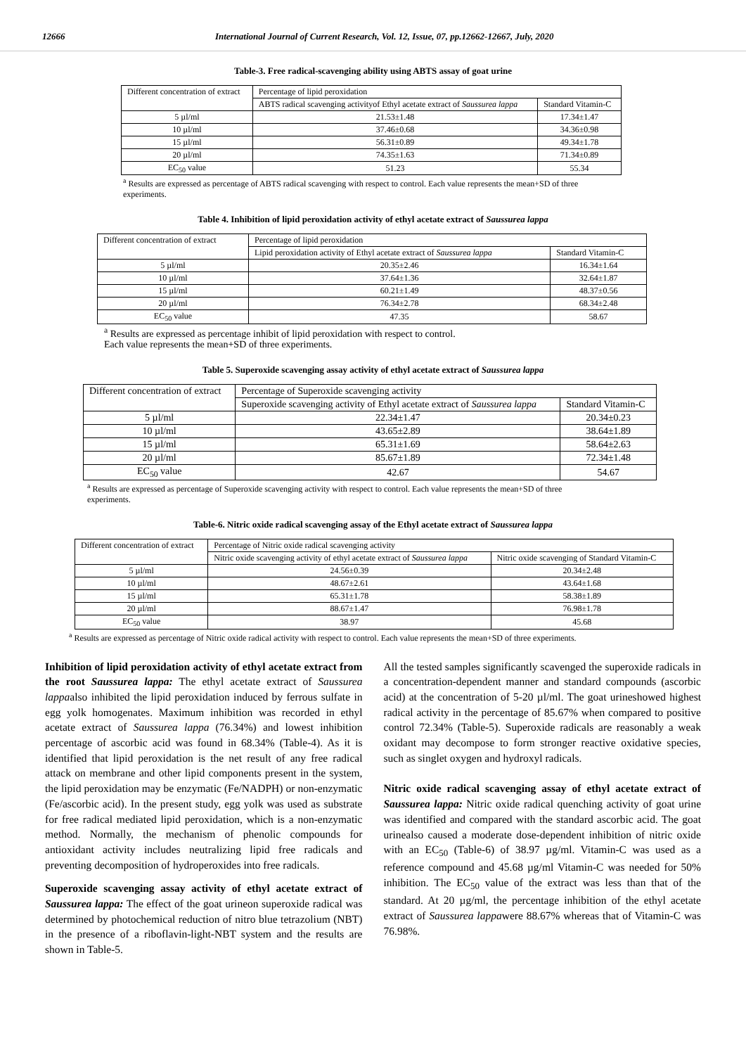12666 International Journal of Current Research, Vol. 12, Issue, 07, pp.12662-12667, July, 2020
Table-3. Free radical-scavenging ability using ABTS assay of goat urine
| Different concentration of extract | Percentage of lipid peroxidation | |
| | ABTS radical scavenging activityof Ethyl acetate extract of Saussurea lappa | Standard Vitamin-C |
| 5 µl/ml | 21.53±1.48 | 17.34±1.47 |
| 10 µl/ml | 37.46±0.68 | 34.36±0.98 |
| 15 µl/ml | 56.31±0.89 | 49.34±1.78 |
| 20 µl/ml | 74.35±1.63 | 71.34±0.89 |
| EC<sub>50</sub> value | 51.23 | 55.34 |
<sup>a</sup> Results are expressed as percentage of ABTS radical scavenging with respect to control. Each value represents the mean+SD of three experiments.
Table 4. Inhibition of lipid peroxidation activity of ethyl acetate extract of Saussurea lappa
| Different concentration of extract | Percentage of lipid peroxidation | |
| | Lipid peroxidation activity of Ethyl acetate extract of Saussurea lappa | Standard Vitamin-C |
| 5 µl/ml | 20.35±2.46 | 16.34±1.64 |
| 10 µl/ml | 37.64±1.36 | 32.64±1.87 |
| 15 µl/ml | 60.21±1.49 | 48.37±0.56 |
| 20 µl/ml | 76.34±2.78 | 68.34±2.48 |
| EC<sub>50</sub> value | 47.35 | 58.67 |
<sup>a</sup> Results are expressed as percentage inhibit of lipid peroxidation with respect to control.
Each value represents the mean+SD of three experiments.
Table 5. Superoxide scavenging assay activity of ethyl acetate extract of Saussurea lappa
| Different concentration of extract | Percentage of Superoxide scavenging activity | |
| | Superoxide scavenging activity of Ethyl acetate extract of Saussurea lappa | Standard Vitamin-C |
| 5 µl/ml | 22.34±1.47 | 20.34±0.23 |
| 10 µl/ml | 43.65±2.89 | 38.64±1.89 |
| 15 µl/ml | 65.31±1.69 | 58.64±2.63 |
| 20 µl/ml | 85.67±1.89 | 72.34±1.48 |
| EC<sub>50</sub> value | 42.67 | 54.67 |
<sup>a</sup> Results are expressed as percentage of Superoxide scavenging activity with respect to control. Each value represents the mean+SD of three experiments.
Table-6. Nitric oxide radical scavenging assay of the Ethyl acetate extract of Saussurea lappa
| Different concentration of extract | Percentage of Nitric oxide radical scavenging activity | |
| | Nitric oxide scavenging activity of ethyl acetate extract of Saussurea lappa | Nitric oxide scavenging of Standard Vitamin-C |
| 5 µl/ml | 24.56±0.39 | 20.34±2.48 |
| 10 µl/ml | 48.67±2.61 | 43.64±1.68 |
| 15 µl/ml | 65.31±1.78 | 58.38±1.89 |
| 20 µl/ml | 88.67±1.47 | 76.98±1.78 |
| EC<sub>50</sub> value | 38.97 | 45.68 |
<sup>a</sup> Results are expressed as percentage of Nitric oxide radical activity with respect to control. Each value represents the mean+SD of three experiments.
Inhibition of lipid peroxidation activity of ethyl acetate extract from the root Saussurea lappa: The ethyl acetate extract of Saussurea lappaalso inhibited the lipid peroxidation induced by ferrous sulfate in egg yolk homogenates. Maximum inhibition was recorded in ethyl acetate extract of Saussurea lappa (76.34%) and lowest inhibition percentage of ascorbic acid was found in 68.34% (Table-4). As it is identified that lipid peroxidation is the net result of any free radical attack on membrane and other lipid components present in the system, the lipid peroxidation may be enzymatic (Fe/NADPH) or non-enzymatic (Fe/ascorbic acid). In the present study, egg yolk was used as substrate for free radical mediated lipid peroxidation, which is a non-enzymatic method. Normally, the mechanism of phenolic compounds for antioxidant activity includes neutralizing lipid free radicals and preventing decomposition of hydroperoxides into free radicals.
Superoxide scavenging assay activity of ethyl acetate extract of Saussurea lappa: The effect of the goat urineon superoxide radical was determined by photochemical reduction of nitro blue tetrazolium (NBT) in the presence of a riboflavin-light-NBT system and the results are shown in Table-5.
All the tested samples significantly scavenged the superoxide radicals in a concentration-dependent manner and standard compounds (ascorbic acid) at the concentration of 5-20 µl/ml. The goat urineshowed highest radical activity in the percentage of 85.67% when compared to positive control 72.34% (Table-5). Superoxide radicals are reasonably a weak oxidant may decompose to form stronger reactive oxidative species, such as singlet oxygen and hydroxyl radicals.
Nitric oxide radical scavenging assay of ethyl acetate extract of Saussurea lappa: Nitric oxide radical quenching activity of goat urine was identified and compared with the standard ascorbic acid. The goat urinealso caused a moderate dose-dependent inhibition of nitric oxide with an EC<sub>50</sub> (Table-6) of 38.97 µg/ml. Vitamin-C was used as a reference compound and 45.68 µg/ml Vitamin-C was needed for 50% inhibition. The EC<sub>50</sub> value of the extract was less than that of the standard. At 20 µg/ml, the percentage inhibition of the ethyl acetate extract of Saussurea lappawere 88.67% whereas that of Vitamin-C was 76.98%.